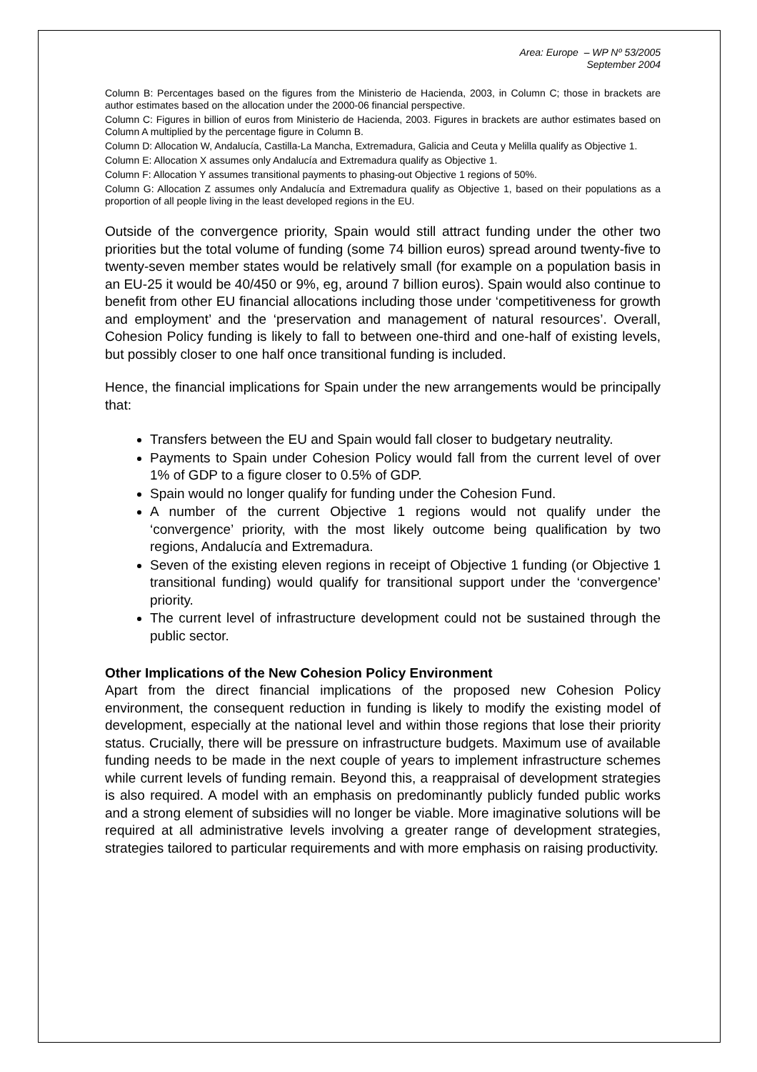Area: Europe – WP Nº 53/2005
September 2004
Column B: Percentages based on the figures from the Ministerio de Hacienda, 2003, in Column C; those in brackets are author estimates based on the allocation under the 2000-06 financial perspective.
Column C: Figures in billion of euros from Ministerio de Hacienda, 2003. Figures in brackets are author estimates based on Column A multiplied by the percentage figure in Column B.
Column D: Allocation W, Andalucía, Castilla-La Mancha, Extremadura, Galicia and Ceuta y Melilla qualify as Objective 1.
Column E: Allocation X assumes only Andalucía and Extremadura qualify as Objective 1.
Column F: Allocation Y assumes transitional payments to phasing-out Objective 1 regions of 50%.
Column G: Allocation Z assumes only Andalucía and Extremadura qualify as Objective 1, based on their populations as a proportion of all people living in the least developed regions in the EU.
Outside of the convergence priority, Spain would still attract funding under the other two priorities but the total volume of funding (some 74 billion euros) spread around twenty-five to twenty-seven member states would be relatively small (for example on a population basis in an EU-25 it would be 40/450 or 9%, eg, around 7 billion euros). Spain would also continue to benefit from other EU financial allocations including those under ‘competitiveness for growth and employment’ and the ‘preservation and management of natural resources’. Overall, Cohesion Policy funding is likely to fall to between one-third and one-half of existing levels, but possibly closer to one half once transitional funding is included.
Hence, the financial implications for Spain under the new arrangements would be principally that:
Transfers between the EU and Spain would fall closer to budgetary neutrality.
Payments to Spain under Cohesion Policy would fall from the current level of over 1% of GDP to a figure closer to 0.5% of GDP.
Spain would no longer qualify for funding under the Cohesion Fund.
A number of the current Objective 1 regions would not qualify under the ‘convergence’ priority, with the most likely outcome being qualification by two regions, Andalucía and Extremadura.
Seven of the existing eleven regions in receipt of Objective 1 funding (or Objective 1 transitional funding) would qualify for transitional support under the ‘convergence’ priority.
The current level of infrastructure development could not be sustained through the public sector.
Other Implications of the New Cohesion Policy Environment
Apart from the direct financial implications of the proposed new Cohesion Policy environment, the consequent reduction in funding is likely to modify the existing model of development, especially at the national level and within those regions that lose their priority status. Crucially, there will be pressure on infrastructure budgets. Maximum use of available funding needs to be made in the next couple of years to implement infrastructure schemes while current levels of funding remain. Beyond this, a reappraisal of development strategies is also required. A model with an emphasis on predominantly publicly funded public works and a strong element of subsidies will no longer be viable. More imaginative solutions will be required at all administrative levels involving a greater range of development strategies, strategies tailored to particular requirements and with more emphasis on raising productivity.